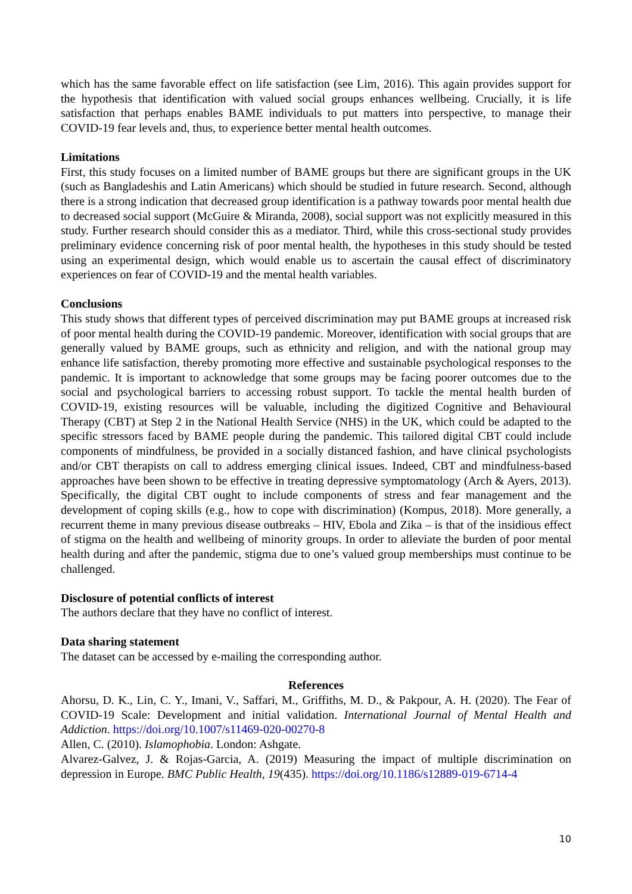which has the same favorable effect on life satisfaction (see Lim, 2016). This again provides support for the hypothesis that identification with valued social groups enhances wellbeing. Crucially, it is life satisfaction that perhaps enables BAME individuals to put matters into perspective, to manage their COVID-19 fear levels and, thus, to experience better mental health outcomes.
Limitations
First, this study focuses on a limited number of BAME groups but there are significant groups in the UK (such as Bangladeshis and Latin Americans) which should be studied in future research. Second, although there is a strong indication that decreased group identification is a pathway towards poor mental health due to decreased social support (McGuire & Miranda, 2008), social support was not explicitly measured in this study. Further research should consider this as a mediator. Third, while this cross-sectional study provides preliminary evidence concerning risk of poor mental health, the hypotheses in this study should be tested using an experimental design, which would enable us to ascertain the causal effect of discriminatory experiences on fear of COVID-19 and the mental health variables.
Conclusions
This study shows that different types of perceived discrimination may put BAME groups at increased risk of poor mental health during the COVID-19 pandemic. Moreover, identification with social groups that are generally valued by BAME groups, such as ethnicity and religion, and with the national group may enhance life satisfaction, thereby promoting more effective and sustainable psychological responses to the pandemic. It is important to acknowledge that some groups may be facing poorer outcomes due to the social and psychological barriers to accessing robust support. To tackle the mental health burden of COVID-19, existing resources will be valuable, including the digitized Cognitive and Behavioural Therapy (CBT) at Step 2 in the National Health Service (NHS) in the UK, which could be adapted to the specific stressors faced by BAME people during the pandemic. This tailored digital CBT could include components of mindfulness, be provided in a socially distanced fashion, and have clinical psychologists and/or CBT therapists on call to address emerging clinical issues. Indeed, CBT and mindfulness-based approaches have been shown to be effective in treating depressive symptomatology (Arch & Ayers, 2013). Specifically, the digital CBT ought to include components of stress and fear management and the development of coping skills (e.g., how to cope with discrimination) (Kompus, 2018). More generally, a recurrent theme in many previous disease outbreaks – HIV, Ebola and Zika – is that of the insidious effect of stigma on the health and wellbeing of minority groups. In order to alleviate the burden of poor mental health during and after the pandemic, stigma due to one’s valued group memberships must continue to be challenged.
Disclosure of potential conflicts of interest
The authors declare that they have no conflict of interest.
Data sharing statement
The dataset can be accessed by e-mailing the corresponding author.
References
Ahorsu, D. K., Lin, C. Y., Imani, V., Saffari, M., Griffiths, M. D., & Pakpour, A. H. (2020). The Fear of COVID-19 Scale: Development and initial validation. International Journal of Mental Health and Addiction. https://doi.org/10.1007/s11469-020-00270-8
Allen, C. (2010). Islamophobia. London: Ashgate.
Alvarez-Galvez, J. & Rojas-Garcia, A. (2019) Measuring the impact of multiple discrimination on depression in Europe. BMC Public Health, 19(435). https://doi.org/10.1186/s12889-019-6714-4
10